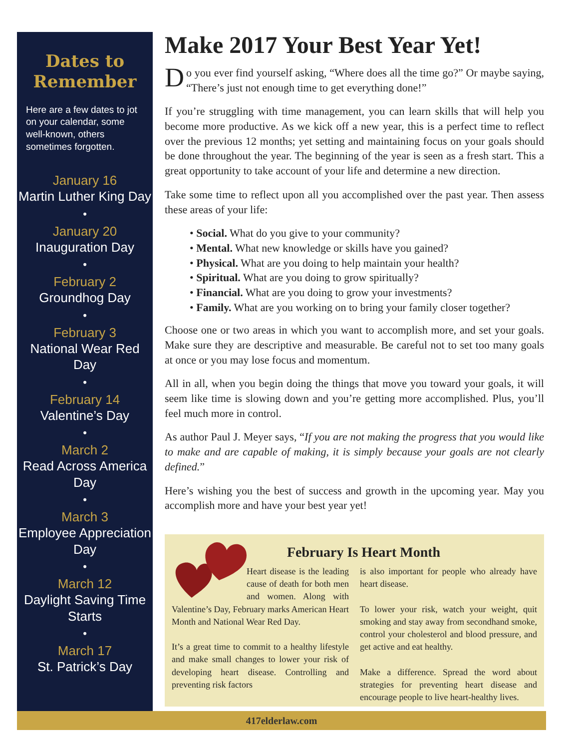Dates to
Remember
Here are a few dates to jot on your calendar, some well-known, others sometimes forgotten.
January 16
Martin Luther King Day
•
January 20
Inauguration Day
•
February 2
Groundhog Day
•
February 3
National Wear Red Day
•
February 14
Valentine’s Day
•
March 2
Read Across America Day
•
March 3
Employee Appreciation Day
•
March 12
Daylight Saving Time Starts
•
March 17
St. Patrick’s Day
Make 2017 Your Best Year Yet!
Do you ever find yourself asking, “Where does all the time go?” Or maybe saying, “There’s just not enough time to get everything done!”
If you’re struggling with time management, you can learn skills that will help you become more productive. As we kick off a new year, this is a perfect time to reflect over the previous 12 months; yet setting and maintaining focus on your goals should be done throughout the year. The beginning of the year is seen as a fresh start. This a great opportunity to take account of your life and determine a new direction.
Take some time to reflect upon all you accomplished over the past year. Then assess these areas of your life:
• Social. What do you give to your community?
• Mental. What new knowledge or skills have you gained?
• Physical. What are you doing to help maintain your health?
• Spiritual. What are you doing to grow spiritually?
• Financial. What are you doing to grow your investments?
• Family. What are you working on to bring your family closer together?
Choose one or two areas in which you want to accomplish more, and set your goals. Make sure they are descriptive and measurable. Be careful not to set too many goals at once or you may lose focus and momentum.
All in all, when you begin doing the things that move you toward your goals, it will seem like time is slowing down and you’re getting more accomplished. Plus, you’ll feel much more in control.
As author Paul J. Meyer says, “If you are not making the progress that you would like to make and are capable of making, it is simply because your goals are not clearly defined.”
Here’s wishing you the best of success and growth in the upcoming year. May you accomplish more and have your best year yet!
February Is Heart Month
Heart disease is the leading cause of death for both men and women. Along with Valentine’s Day, February marks American Heart Month and National Wear Red Day.
It’s a great time to commit to a healthy lifestyle and make small changes to lower your risk of developing heart disease. Controlling and preventing risk factors
is also important for people who already have heart disease.
To lower your risk, watch your weight, quit smoking and stay away from secondhand smoke, control your cholesterol and blood pressure, and get active and eat healthy.
Make a difference. Spread the word about strategies for preventing heart disease and encourage people to live heart-healthy lives.
417elderlaw.com